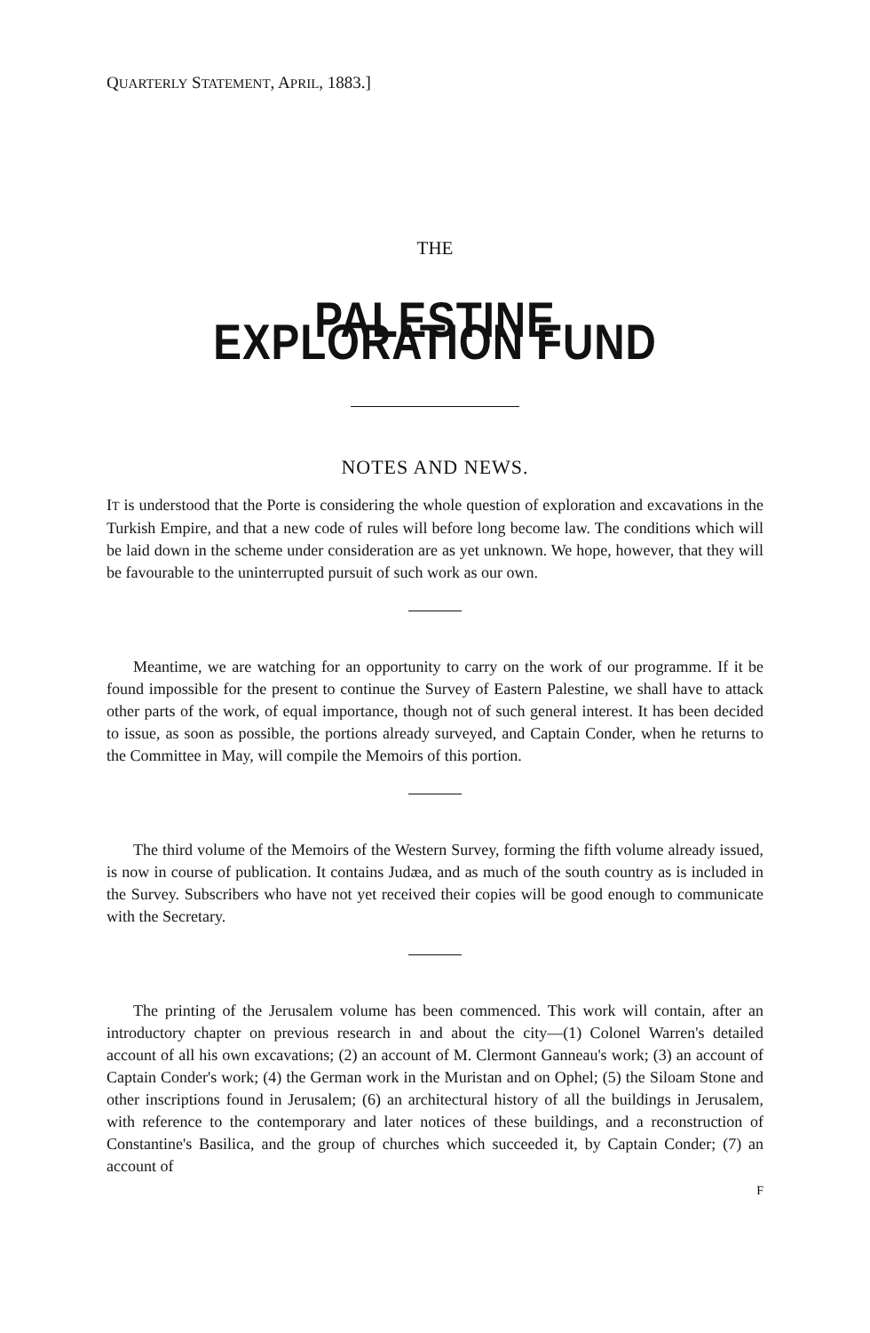QUARTERLY STATEMENT, APRIL, 1883.]
THE
PALESTINE EXPLORATION FUND
NOTES AND NEWS.
IT is understood that the Porte is considering the whole question of exploration and excavations in the Turkish Empire, and that a new code of rules will before long become law. The conditions which will be laid down in the scheme under consideration are as yet unknown. We hope, however, that they will be favourable to the uninterrupted pursuit of such work as our own.
Meantime, we are watching for an opportunity to carry on the work of our programme. If it be found impossible for the present to continue the Survey of Eastern Palestine, we shall have to attack other parts of the work, of equal importance, though not of such general interest. It has been decided to issue, as soon as possible, the portions already surveyed, and Captain Conder, when he returns to the Committee in May, will compile the Memoirs of this portion.
The third volume of the Memoirs of the Western Survey, forming the fifth volume already issued, is now in course of publication. It contains Judæa, and as much of the south country as is included in the Survey. Subscribers who have not yet received their copies will be good enough to communicate with the Secretary.
The printing of the Jerusalem volume has been commenced. This work will contain, after an introductory chapter on previous research in and about the city—(1) Colonel Warren's detailed account of all his own excavations; (2) an account of M. Clermont Ganneau's work; (3) an account of Captain Conder's work; (4) the German work in the Muristan and on Ophel; (5) the Siloam Stone and other inscriptions found in Jerusalem; (6) an architectural history of all the buildings in Jerusalem, with reference to the contemporary and later notices of these buildings, and a reconstruction of Constantine's Basilica, and the group of churches which succeeded it, by Captain Conder; (7) an account of
F